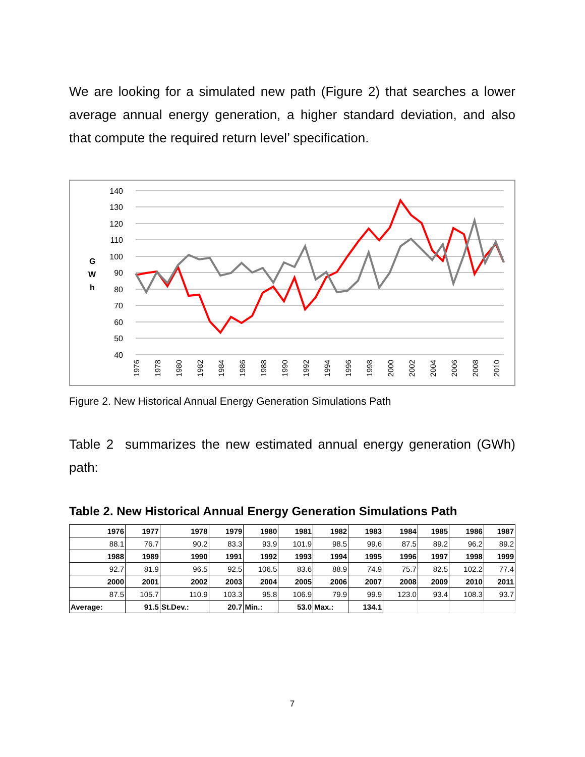We are looking for a simulated new path (Figure 2) that searches a lower average annual energy generation, a higher standard deviation, and also that compute the required return level’ specification.
140
130
120
110
100
90
80
70
60
50
40
G
W
h
1976
1978
1980
1982
1984
1986
1988
1990
1992
1994
1996
1998
2000
2002
2004
2006
2008
2010
Figure 2. New Historical Annual Energy Generation Simulations Path
Table 2 summarizes the new estimated annual energy generation (GWh) path:
Table 2. New Historical Annual Energy Generation Simulations Path
| 1976 | 1977 | 1978 | 1979 | 1980 | 1981 | 1982 | 1983 | 1984 | 1985 | 1986 | 1987 |
| 88.1 | 76.7 | 90.2 | 83.3 | 93.9 | 101.9 | 98.5 | 99.6 | 87.5 | 89.2 | 96.2 | 89.2 |
| 1988 | 1989 | 1990 | 1991 | 1992 | 1993 | 1994 | 1995 | 1996 | 1997 | 1998 | 1999 |
| 92.7 | 81.9 | 96.5 | 92.5 | 106.5 | 83.6 | 88.9 | 74.9 | 75.7 | 82.5 | 102.2 | 77.4 |
| 2000 | 2001 | 2002 | 2003 | 2004 | 2005 | 2006 | 2007 | 2008 | 2009 | 2010 | 2011 |
| 87.5 | 105.7 | 110.9 | 103.3 | 95.8 | 106.9 | 79.9 | 99.9 | 123.0 | 93.4 | 108.3 | 93.7 |
| Average: | 91.5 | St.Dev.: | 20.7 | Min.: | 53.0 | Max.: | 134.1 | | | | |
7